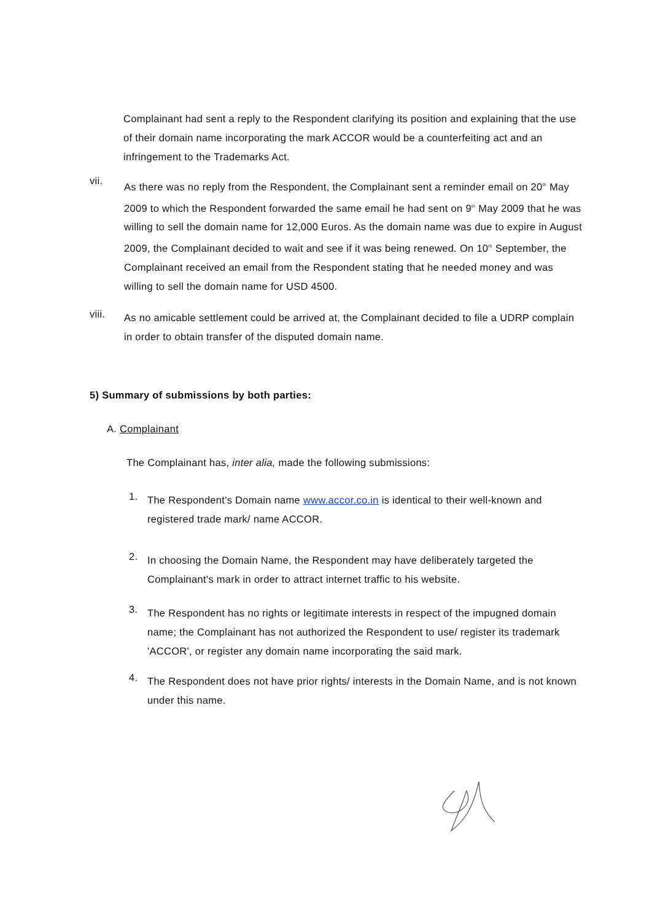Complainant had sent a reply to the Respondent clarifying its position and explaining that the use of their domain name incorporating the mark ACCOR would be a counterfeiting act and an infringement to the Trademarks Act.
vii.
As there was no reply from the Respondent, the Complainant sent a reminder email on 20<sup>th</sup> May 2009 to which the Respondent forwarded the same email he had sent on 9<sup>th</sup> May 2009 that he was willing to sell the domain name for 12,000 Euros. As the domain name was due to expire in August 2009, the Complainant decided to wait and see if it was being renewed. On 10<sup>th</sup> September, the Complainant received an email from the Respondent stating that he needed money and was willing to sell the domain name for USD 4500.
viii.
As no amicable settlement could be arrived at, the Complainant decided to file a UDRP complain in order to obtain transfer of the disputed domain name.
5) Summary of submissions by both parties:
A. Complainant
The Complainant has, inter alia, made the following submissions:
1.
The Respondent's Domain name www.accor.co.in is identical to their well-known and registered trade mark/ name ACCOR.
2.
In choosing the Domain Name, the Respondent may have deliberately targeted the Complainant's mark in order to attract internet traffic to his website.
3.
The Respondent has no rights or legitimate interests in respect of the impugned domain name; the Complainant has not authorized the Respondent to use/ register its trademark 'ACCOR', or register any domain name incorporating the said mark.
4.
The Respondent does not have prior rights/ interests in the Domain Name, and is not known under this name.